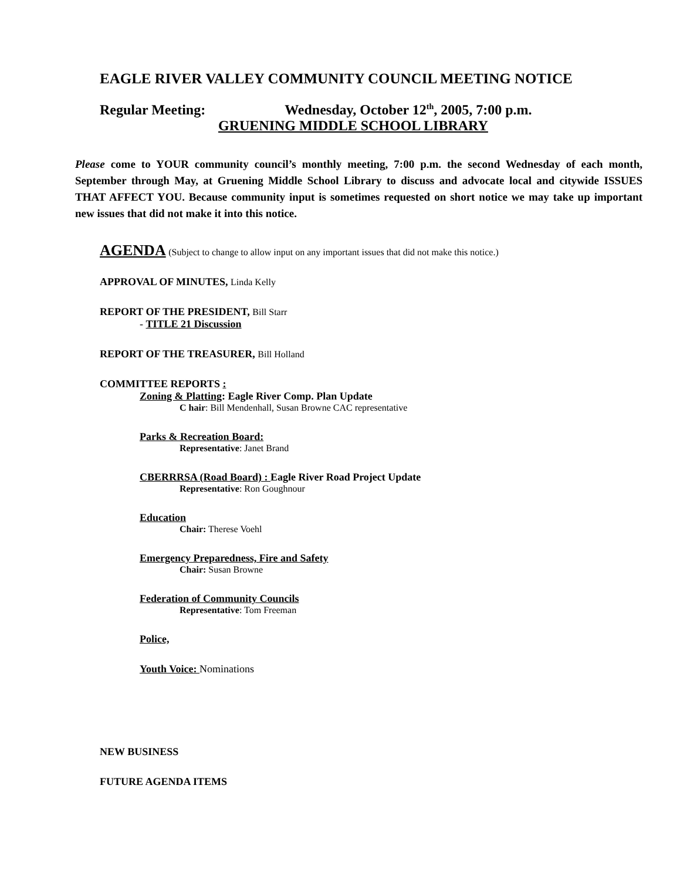EAGLE RIVER VALLEY COMMUNITY COUNCIL MEETING NOTICE
Regular Meeting: Wednesday, October 12<sup>th</sup>, 2005, 7:00 p.m.
GRUENING MIDDLE SCHOOL LIBRARY
Please come to YOUR community council’s monthly meeting, 7:00 p.m. the second Wednesday of each month, September through May, at Gruening Middle School Library to discuss and advocate local and citywide ISSUES THAT AFFECT YOU. Because community input is sometimes requested on short notice we may take up important new issues that did not make it into this notice.
AGENDA (Subject to change to allow input on any important issues that did not make this notice.)
APPROVAL OF MINUTES, Linda Kelly
REPORT OF THE PRESIDENT, Bill Starr
- TITLE 21 Discussion
REPORT OF THE TREASURER, Bill Holland
COMMITTEE REPORTS :
Zoning & Platting: Eagle River Comp. Plan Update
C hair: Bill Mendenhall, Susan Browne CAC representative
Parks & Recreation Board:
Representative: Janet Brand
CBERRRSA (Road Board) : Eagle River Road Project Update
Representative: Ron Goughnour
Education
Chair: Therese Voehl
Emergency Preparedness, Fire and Safety
Chair: Susan Browne
Federation of Community Councils
Representative: Tom Freeman
Police,
Youth Voice: Nominations
NEW BUSINESS
FUTURE AGENDA ITEMS